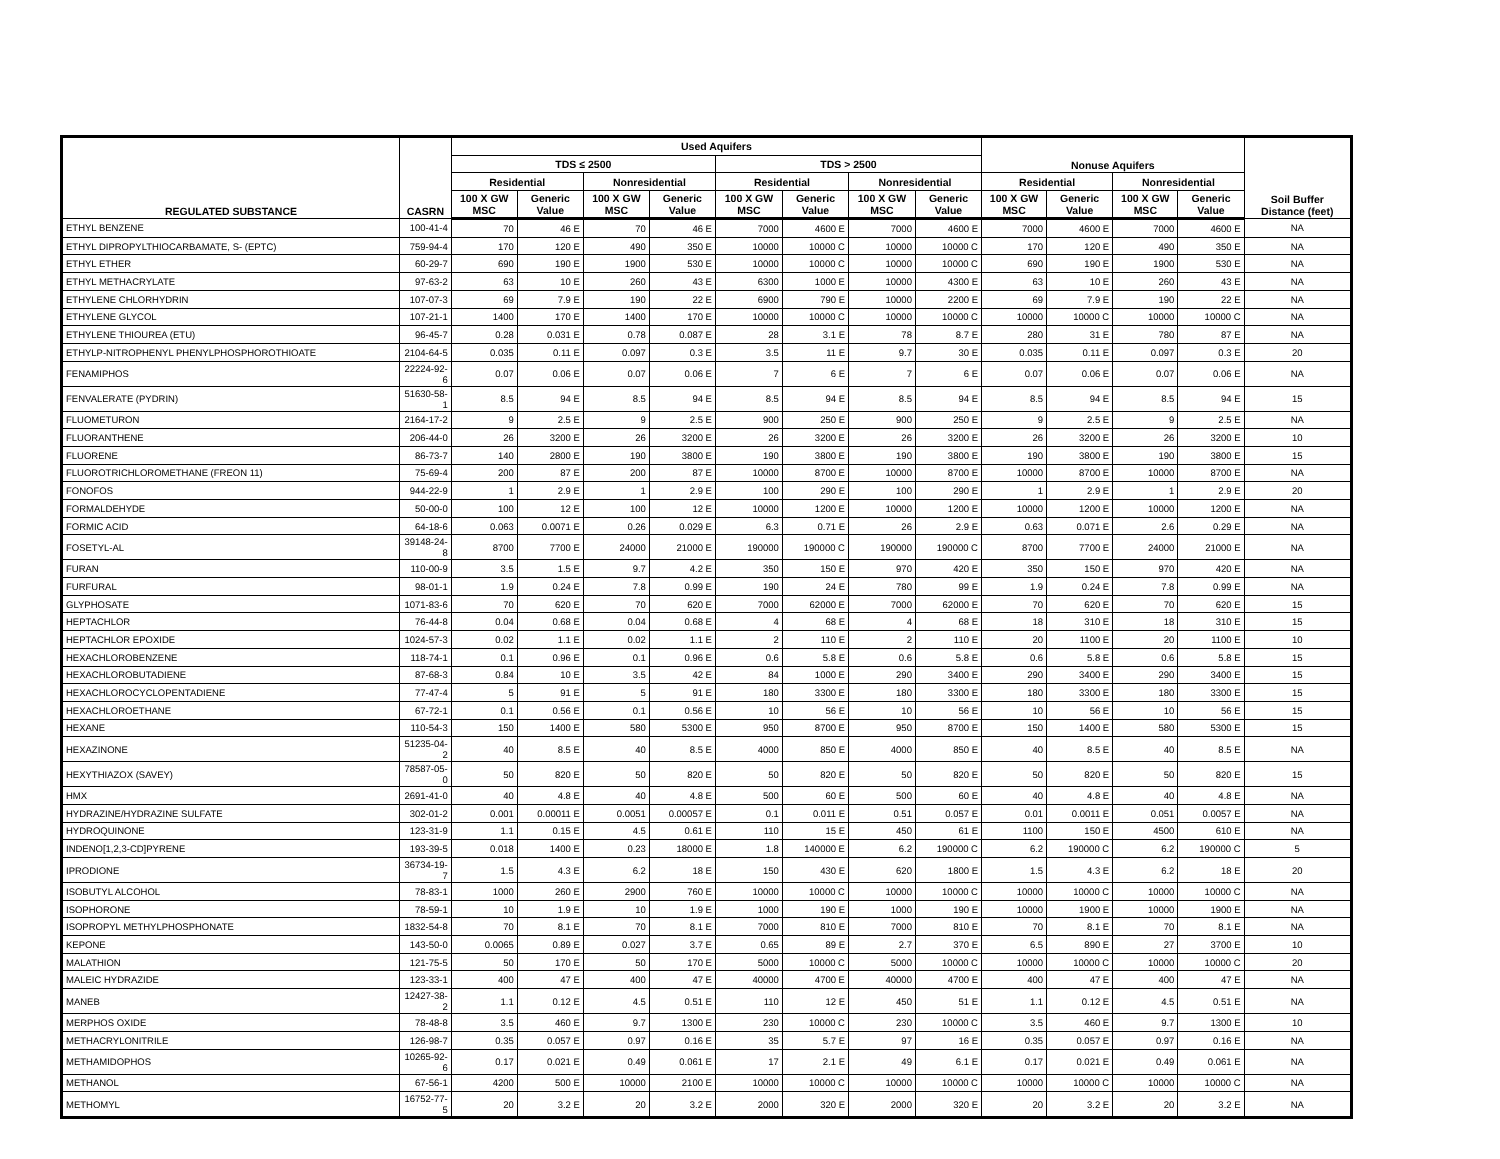| REGULATED SUBSTANCE | CASRN | Used Aquifers | | | | | | | | Nonuse Aquifers | | | | Soil Buffer Distance (feet) |
| --- | --- | --- | --- | --- | --- | --- | --- | --- | --- | --- | --- | --- | --- | --- |
| | | TDS ≤ 2500 | | | | TDS > 2500 | | | | | | | | |
| | | Residential | | Nonresidential | | Residential | | Nonresidential | | Residential | | Nonresidential | | |
| | | 100 X GW MSC | Generic Value | 100 X GW MSC | Generic Value | 100 X GW MSC | Generic Value | 100 X GW MSC | Generic Value | 100 X GW MSC | Generic Value | 100 X GW MSC | Generic Value | |
| ETHYL BENZENE | 100-41-4 | 70 | 46 E | 70 | 46 E | 7000 | 4600 E | 7000 | 4600 E | 7000 | 4600 E | 7000 | 4600 E | NA |
| ETHYL DIPROPYLTHIOCARBAMATE, S- (EPTC) | 759-94-4 | 170 | 120 E | 490 | 350 E | 10000 | 10000 C | 10000 | 10000 C | 170 | 120 E | 490 | 350 E | NA |
| ETHYL ETHER | 60-29-7 | 690 | 190 E | 1900 | 530 E | 10000 | 10000 C | 10000 | 10000 C | 690 | 190 E | 1900 | 530 E | NA |
| ETHYL METHACRYLATE | 97-63-2 | 63 | 10 E | 260 | 43 E | 6300 | 1000 E | 10000 | 4300 E | 63 | 10 E | 260 | 43 E | NA |
| ETHYLENE CHLORHYDRIN | 107-07-3 | 69 | 7.9 E | 190 | 22 E | 6900 | 790 E | 10000 | 2200 E | 69 | 7.9 E | 190 | 22 E | NA |
| ETHYLENE GLYCOL | 107-21-1 | 1400 | 170 E | 1400 | 170 E | 10000 | 10000 C | 10000 | 10000 C | 10000 | 10000 C | 10000 | 10000 C | NA |
| ETHYLENE THIOUREA (ETU) | 96-45-7 | 0.28 | 0.031 E | 0.78 | 0.087 E | 28 | 3.1 E | 78 | 8.7 E | 280 | 31 E | 780 | 87 E | NA |
| ETHYLP-NITROPHENYL PHENYLPHOSPHOROTHIOATE | 2104-64-5 | 0.035 | 0.11 E | 0.097 | 0.3 E | 3.5 | 11 E | 9.7 | 30 E | 0.035 | 0.11 E | 0.097 | 0.3 E | 20 |
| FENAMIPHOS | 22224-92-6 | 0.07 | 0.06 E | 0.07 | 0.06 E | 7 | 6 E | 7 | 6 E | 0.07 | 0.06 E | 0.07 | 0.06 E | NA |
| FENVALERATE (PYDRIN) | 51630-58-1 | 8.5 | 94 E | 8.5 | 94 E | 8.5 | 94 E | 8.5 | 94 E | 8.5 | 94 E | 8.5 | 94 E | 15 |
| FLUOMETURON | 2164-17-2 | 9 | 2.5 E | 9 | 2.5 E | 900 | 250 E | 900 | 250 E | 9 | 2.5 E | 9 | 2.5 E | NA |
| FLUORANTHENE | 206-44-0 | 26 | 3200 E | 26 | 3200 E | 26 | 3200 E | 26 | 3200 E | 26 | 3200 E | 26 | 3200 E | 10 |
| FLUORENE | 86-73-7 | 140 | 2800 E | 190 | 3800 E | 190 | 3800 E | 190 | 3800 E | 190 | 3800 E | 190 | 3800 E | 15 |
| FLUOROTRICHLOROMETHANE (FREON 11) | 75-69-4 | 200 | 87 E | 200 | 87 E | 10000 | 8700 E | 10000 | 8700 E | 10000 | 8700 E | 10000 | 8700 E | NA |
| FONOFOS | 944-22-9 | 1 | 2.9 E | 1 | 2.9 E | 100 | 290 E | 100 | 290 E | 1 | 2.9 E | 1 | 2.9 E | 20 |
| FORMALDEHYDE | 50-00-0 | 100 | 12 E | 100 | 12 E | 10000 | 1200 E | 10000 | 1200 E | 10000 | 1200 E | 10000 | 1200 E | NA |
| FORMIC ACID | 64-18-6 | 0.063 | 0.0071 E | 0.26 | 0.029 E | 6.3 | 0.71 E | 26 | 2.9 E | 0.63 | 0.071 E | 2.6 | 0.29 E | NA |
| FOSETYL-AL | 39148-24-8 | 8700 | 7700 E | 24000 | 21000 E | 190000 | 190000 C | 190000 | 190000 C | 8700 | 7700 E | 24000 | 21000 E | NA |
| FURAN | 110-00-9 | 3.5 | 1.5 E | 9.7 | 4.2 E | 350 | 150 E | 970 | 420 E | 350 | 150 E | 970 | 420 E | NA |
| FURFURAL | 98-01-1 | 1.9 | 0.24 E | 7.8 | 0.99 E | 190 | 24 E | 780 | 99 E | 1.9 | 0.24 E | 7.8 | 0.99 E | NA |
| GLYPHOSATE | 1071-83-6 | 70 | 620 E | 70 | 620 E | 7000 | 62000 E | 7000 | 62000 E | 70 | 620 E | 70 | 620 E | 15 |
| HEPTACHLOR | 76-44-8 | 0.04 | 0.68 E | 0.04 | 0.68 E | 4 | 68 E | 4 | 68 E | 18 | 310 E | 18 | 310 E | 15 |
| HEPTACHLOR EPOXIDE | 1024-57-3 | 0.02 | 1.1 E | 0.02 | 1.1 E | 2 | 110 E | 2 | 110 E | 20 | 1100 E | 20 | 1100 E | 10 |
| HEXACHLOROBENZENE | 118-74-1 | 0.1 | 0.96 E | 0.1 | 0.96 E | 0.6 | 5.8 E | 0.6 | 5.8 E | 0.6 | 5.8 E | 0.6 | 5.8 E | 15 |
| HEXACHLOROBUTADIENE | 87-68-3 | 0.84 | 10 E | 3.5 | 42 E | 84 | 1000 E | 290 | 3400 E | 290 | 3400 E | 290 | 3400 E | 15 |
| HEXACHLOROCYCLOPENTADIENE | 77-47-4 | 5 | 91 E | 5 | 91 E | 180 | 3300 E | 180 | 3300 E | 180 | 3300 E | 180 | 3300 E | 15 |
| HEXACHLOROETHANE | 67-72-1 | 0.1 | 0.56 E | 0.1 | 0.56 E | 10 | 56 E | 10 | 56 E | 10 | 56 E | 10 | 56 E | 15 |
| HEXANE | 110-54-3 | 150 | 1400 E | 580 | 5300 E | 950 | 8700 E | 950 | 8700 E | 150 | 1400 E | 580 | 5300 E | 15 |
| HEXAZINONE | 51235-04-2 | 40 | 8.5 E | 40 | 8.5 E | 4000 | 850 E | 4000 | 850 E | 40 | 8.5 E | 40 | 8.5 E | NA |
| HEXYTHIAZOX (SAVEY) | 78587-05-0 | 50 | 820 E | 50 | 820 E | 50 | 820 E | 50 | 820 E | 50 | 820 E | 50 | 820 E | 15 |
| HMX | 2691-41-0 | 40 | 4.8 E | 40 | 4.8 E | 500 | 60 E | 500 | 60 E | 40 | 4.8 E | 40 | 4.8 E | NA |
| HYDRAZINE/HYDRAZINE SULFATE | 302-01-2 | 0.001 | 0.00011 E | 0.0051 | 0.00057 E | 0.1 | 0.011 E | 0.51 | 0.057 E | 0.01 | 0.0011 E | 0.051 | 0.0057 E | NA |
| HYDROQUINONE | 123-31-9 | 1.1 | 0.15 E | 4.5 | 0.61 E | 110 | 15 E | 450 | 61 E | 1100 | 150 E | 4500 | 610 E | NA |
| INDENO[1,2,3-CD]PYRENE | 193-39-5 | 0.018 | 1400 E | 0.23 | 18000 E | 1.8 | 140000 E | 6.2 | 190000 C | 6.2 | 190000 C | 6.2 | 190000 C | 5 |
| IPRODIONE | 36734-19-7 | 1.5 | 4.3 E | 6.2 | 18 E | 150 | 430 E | 620 | 1800 E | 1.5 | 4.3 E | 6.2 | 18 E | 20 |
| ISOBUTYL ALCOHOL | 78-83-1 | 1000 | 260 E | 2900 | 760 E | 10000 | 10000 C | 10000 | 10000 C | 10000 | 10000 C | 10000 | 10000 C | NA |
| ISOPHORONE | 78-59-1 | 10 | 1.9 E | 10 | 1.9 E | 1000 | 190 E | 1000 | 190 E | 10000 | 1900 E | 10000 | 1900 E | NA |
| ISOPROPYL METHYLPHOSPHONATE | 1832-54-8 | 70 | 8.1 E | 70 | 8.1 E | 7000 | 810 E | 7000 | 810 E | 70 | 8.1 E | 70 | 8.1 E | NA |
| KEPONE | 143-50-0 | 0.0065 | 0.89 E | 0.027 | 3.7 E | 0.65 | 89 E | 2.7 | 370 E | 6.5 | 890 E | 27 | 3700 E | 10 |
| MALATHION | 121-75-5 | 50 | 170 E | 50 | 170 E | 5000 | 10000 C | 5000 | 10000 C | 10000 | 10000 C | 10000 | 10000 C | 20 |
| MALEIC HYDRAZIDE | 123-33-1 | 400 | 47 E | 400 | 47 E | 40000 | 4700 E | 40000 | 4700 E | 400 | 47 E | 400 | 47 E | NA |
| MANEB | 12427-38-2 | 1.1 | 0.12 E | 4.5 | 0.51 E | 110 | 12 E | 450 | 51 E | 1.1 | 0.12 E | 4.5 | 0.51 E | NA |
| MERPHOS OXIDE | 78-48-8 | 3.5 | 460 E | 9.7 | 1300 E | 230 | 10000 C | 230 | 10000 C | 3.5 | 460 E | 9.7 | 1300 E | 10 |
| METHACRYLONITRILE | 126-98-7 | 0.35 | 0.057 E | 0.97 | 0.16 E | 35 | 5.7 E | 97 | 16 E | 0.35 | 0.057 E | 0.97 | 0.16 E | NA |
| METHAMIDOPHOS | 10265-92-6 | 0.17 | 0.021 E | 0.49 | 0.061 E | 17 | 2.1 E | 49 | 6.1 E | 0.17 | 0.021 E | 0.49 | 0.061 E | NA |
| METHANOL | 67-56-1 | 4200 | 500 E | 10000 | 2100 E | 10000 | 10000 C | 10000 | 10000 C | 10000 | 10000 C | 10000 | 10000 C | NA |
| METHOMYL | 16752-77-5 | 20 | 3.2 E | 20 | 3.2 E | 2000 | 320 E | 2000 | 320 E | 20 | 3.2 E | 20 | 3.2 E | NA |